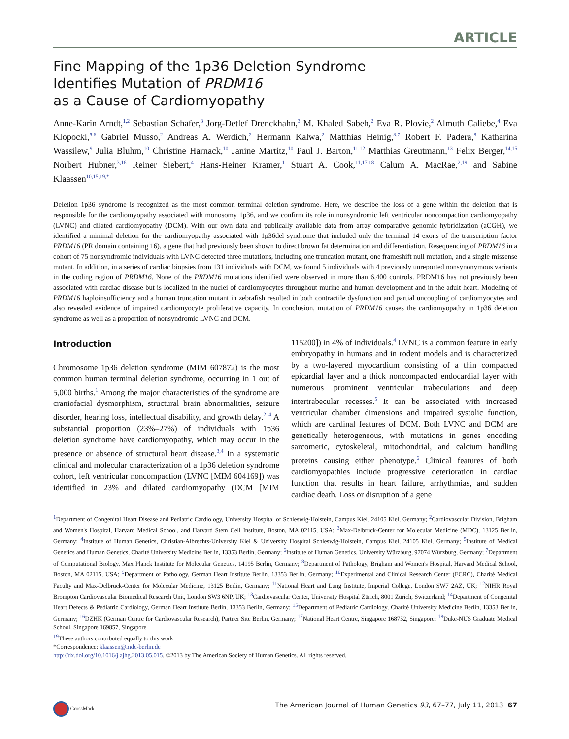ARTICLE
Fine Mapping of the 1p36 Deletion Syndrome
Identifies Mutation of PRDM16
as a Cause of Cardiomyopathy
Anne-Karin Arndt,<sup>1,2</sup> Sebastian Schafer,<sup>3</sup> Jorg-Detlef Drenckhahn,<sup>3</sup> M. Khaled Sabeh,<sup>2</sup> Eva R. Plovie,<sup>2</sup> Almuth Caliebe,<sup>4</sup> Eva Klopocki,<sup>5,6</sup> Gabriel Musso,<sup>2</sup> Andreas A. Werdich,<sup>2</sup> Hermann Kalwa,<sup>2</sup> Matthias Heinig,<sup>3,7</sup> Robert F. Padera,<sup>8</sup> Katharina Wassilew,<sup>9</sup> Julia Bluhm,<sup>10</sup> Christine Harnack,<sup>10</sup> Janine Martitz,<sup>10</sup> Paul J. Barton,<sup>11,12</sup> Matthias Greutmann,<sup>13</sup> Felix Berger,<sup>14,15</sup> Norbert Hubner,<sup>3,16</sup> Reiner Siebert,<sup>4</sup> Hans-Heiner Kramer,<sup>1</sup> Stuart A. Cook,<sup>11,17,18</sup> Calum A. MacRae,<sup>2,19</sup> and Sabine Klaassen<sup>10,15,19,*</sup>
Deletion 1p36 syndrome is recognized as the most common terminal deletion syndrome. Here, we describe the loss of a gene within the deletion that is responsible for the cardiomyopathy associated with monosomy 1p36, and we confirm its role in nonsyndromic left ventricular noncompaction cardiomyopathy (LVNC) and dilated cardiomyopathy (DCM). With our own data and publically available data from array comparative genomic hybridization (aCGH), we identified a minimal deletion for the cardiomyopathy associated with 1p36del syndrome that included only the terminal 14 exons of the transcription factor PRDM16 (PR domain containing 16), a gene that had previously been shown to direct brown fat determination and differentiation. Resequencing of PRDM16 in a cohort of 75 nonsyndromic individuals with LVNC detected three mutations, including one truncation mutant, one frameshift null mutation, and a single missense mutant. In addition, in a series of cardiac biopsies from 131 individuals with DCM, we found 5 individuals with 4 previously unreported nonsynonymous variants in the coding region of PRDM16. None of the PRDM16 mutations identified were observed in more than 6,400 controls. PRDM16 has not previously been associated with cardiac disease but is localized in the nuclei of cardiomyocytes throughout murine and human development and in the adult heart. Modeling of PRDM16 haploinsufficiency and a human truncation mutant in zebrafish resulted in both contractile dysfunction and partial uncoupling of cardiomyocytes and also revealed evidence of impaired cardiomyocyte proliferative capacity. In conclusion, mutation of PRDM16 causes the cardiomyopathy in 1p36 deletion syndrome as well as a proportion of nonsyndromic LVNC and DCM.
Introduction
Chromosome 1p36 deletion syndrome (MIM 607872) is the most common human terminal deletion syndrome, occurring in 1 out of 5,000 births.<sup>1</sup> Among the major characteristics of the syndrome are craniofacial dysmorphism, structural brain abnormalities, seizure disorder, hearing loss, intellectual disability, and growth delay.<sup>2–4</sup> A substantial proportion (23%–27%) of individuals with 1p36 deletion syndrome have cardiomyopathy, which may occur in the presence or absence of structural heart disease.<sup>3,4</sup> In a systematic clinical and molecular characterization of a 1p36 deletion syndrome cohort, left ventricular noncompaction (LVNC [MIM 604169]) was identified in 23% and dilated cardiomyopathy (DCM [MIM 115200]) in 4% of individuals.<sup>4</sup> LVNC is a common feature in early embryopathy in humans and in rodent models and is characterized by a two-layered myocardium consisting of a thin compacted epicardial layer and a thick noncompacted endocardial layer with numerous prominent ventricular trabeculations and deep intertrabecular recesses.<sup>5</sup> It can be associated with increased ventricular chamber dimensions and impaired systolic function, which are cardinal features of DCM. Both LVNC and DCM are genetically heterogeneous, with mutations in genes encoding sarcomeric, cytoskeletal, mitochondrial, and calcium handling proteins causing either phenotype.<sup>6</sup> Clinical features of both cardiomyopathies include progressive deterioration in cardiac function that results in heart failure, arrhythmias, and sudden cardiac death. Loss or disruption of a gene
<sup>1</sup> Department of Congenital Heart Disease and Pediatric Cardiology, University Hospital of Schleswig-Holstein, Campus Kiel, 24105 Kiel, Germany; <sup>2</sup>Cardiovascular Division, Brigham and Women's Hospital, Harvard Medical School, and Harvard Stem Cell Institute, Boston, MA 02115, USA; <sup>3</sup>Max-Delbruck-Center for Molecular Medicine (MDC), 13125 Berlin, Germany; <sup>4</sup>Institute of Human Genetics, Christian-Albrechts-University Kiel & University Hospital Schleswig-Holstein, Campus Kiel, 24105 Kiel, Germany; <sup>5</sup>Institute of Medical Genetics and Human Genetics, Charité University Medicine Berlin, 13353 Berlin, Germany; <sup>6</sup>Institute of Human Genetics, University Würzburg, 97074 Würzburg, Germany; <sup>7</sup>Department of Computational Biology, Max Planck Institute for Molecular Genetics, 14195 Berlin, Germany; <sup>8</sup>Department of Pathology, Brigham and Women's Hospital, Harvard Medical School, Boston, MA 02115, USA; <sup>9</sup>Department of Pathology, German Heart Institute Berlin, 13353 Berlin, Germany; <sup>10</sup>Experimental and Clinical Research Center (ECRC), Charité Medical Faculty and Max-Delbruck-Center for Molecular Medicine, 13125 Berlin, Germany; <sup>11</sup>National Heart and Lung Institute, Imperial College, London SW7 2AZ, UK; <sup>12</sup>NIHR Royal Brompton Cardiovascular Biomedical Research Unit, London SW3 6NP, UK; <sup>13</sup>Cardiovascular Center, University Hospital Zürich, 8001 Zürich, Switzerland; <sup>14</sup>Department of Congenital Heart Defects & Pediatric Cardiology, German Heart Institute Berlin, 13353 Berlin, Germany; <sup>15</sup>Department of Pediatric Cardiology, Charité University Medicine Berlin, 13353 Berlin, Germany; <sup>16</sup>DZHK (German Centre for Cardiovascular Research), Partner Site Berlin, Germany; <sup>17</sup>National Heart Centre, Singapore 168752, Singapore; <sup>18</sup>Duke-NUS Graduate Medical School, Singapore 169857, Singapore
<sup>19</sup> These authors contributed equally to this work
*Correspondence: klaassen@mdc-berlin.de
http://dx.doi.org/10.1016/j.ajhg.2013.05.015. ©2013 by The American Society of Human Genetics. All rights reserved.
CrossMark The American Journal of Human Genetics 93, 67–77, July 11, 2013 67